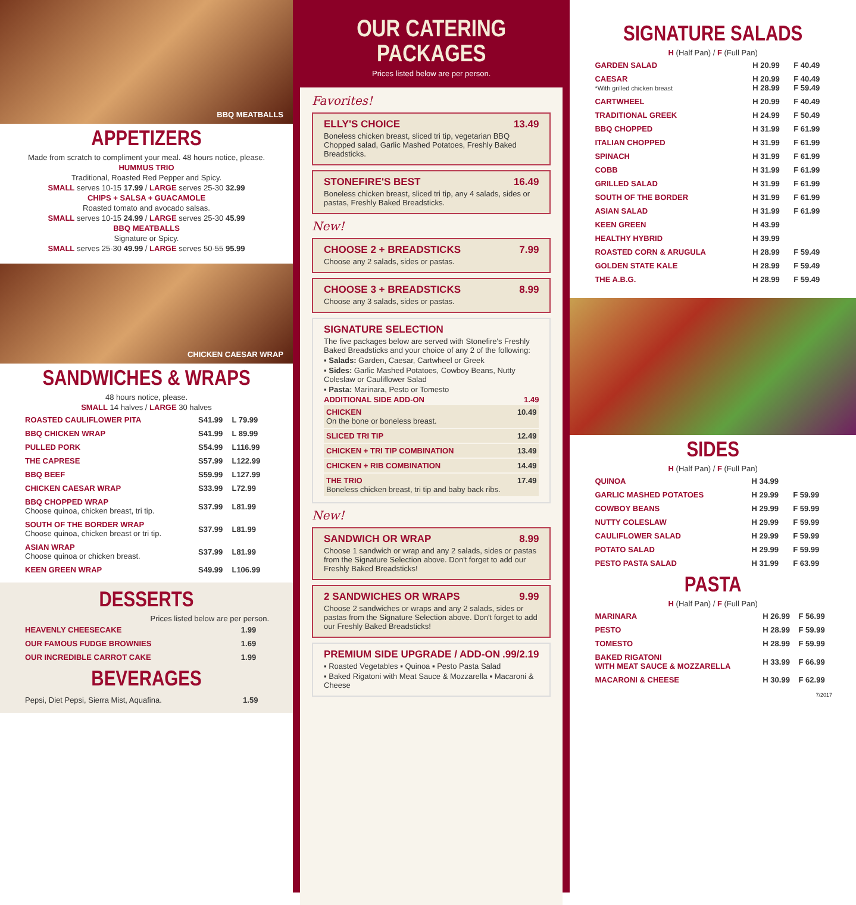BBQ MEATBALLS
APPETIZERS
Made from scratch to compliment your meal. 48 hours notice, please.
HUMMUS TRIO
Traditional, Roasted Red Pepper and Spicy.
SMALL serves 10-15 17.99 / LARGE serves 25-30 32.99
CHIPS + SALSA + GUACAMOLE
Roasted tomato and avocado salsas.
SMALL serves 10-15 24.99 / LARGE serves 25-30 45.99
BBQ MEATBALLS
Signature or Spicy.
SMALL serves 25-30 49.99 / LARGE serves 50-55 95.99
CHICKEN CAESAR WRAP
SANDWICHES & WRAPS
48 hours notice, please.
SMALL 14 halves / LARGE 30 halves
| ROASTED CAULIFLOWER PITA | S41.99 | L 79.99 |
| BBQ CHICKEN WRAP | S41.99 | L 89.99 |
| PULLED PORK | S54.99 | L116.99 |
| THE CAPRESE | S57.99 | L122.99 |
| BBQ BEEF | S59.99 | L127.99 |
| CHICKEN CAESAR WRAP | S33.99 | L72.99 |
| BBQ CHOPPED WRAP Choose quinoa, chicken breast, tri tip. | S37.99 | L81.99 |
| SOUTH OF THE BORDER WRAP Choose quinoa, chicken breast or tri tip. | S37.99 | L81.99 |
| ASIAN WRAP Choose quinoa or chicken breast. | S37.99 | L81.99 |
| KEEN GREEN WRAP | S49.99 | L106.99 |
DESSERTS
Prices listed below are per person.
| HEAVENLY CHEESECAKE | 1.99 |
| OUR FAMOUS FUDGE BROWNIES | 1.69 |
| OUR INCREDIBLE CARROT CAKE | 1.99 |
BEVERAGES
| Pepsi, Diet Pepsi, Sierra Mist, Aquafina. | 1.59 |
OUR CATERING PACKAGES
Prices listed below are per person.
Favorites!
ELLY'S CHOICE 13.49
Boneless chicken breast, sliced tri tip, vegetarian BBQ Chopped salad, Garlic Mashed Potatoes, Freshly Baked Breadsticks.
STONEFIRE'S BEST 16.49
Boneless chicken breast, sliced tri tip, any 4 salads, sides or pastas, Freshly Baked Breadsticks.
New!
CHOOSE 2 + BREADSTICKS 7.99
Choose any 2 salads, sides or pastas.
CHOOSE 3 + BREADSTICKS 8.99
Choose any 3 salads, sides or pastas.
SIGNATURE SELECTION
The five packages below are served with Stonefire's Freshly Baked Breadsticks and your choice of any 2 of the following:
▪ Salads: Garden, Caesar, Cartwheel or Greek
▪ Sides: Garlic Mashed Potatoes, Cowboy Beans, Nutty Coleslaw or Cauliflower Salad
▪ Pasta: Marinara, Pesto or Tomesto
ADDITIONAL SIDE ADD-ON 1.49
CHICKEN 10.49
On the bone or boneless breast.
SLICED TRI TIP 12.49
CHICKEN + TRI TIP COMBINATION 13.49
CHICKEN + RIB COMBINATION 14.49
THE TRIO 17.49
Boneless chicken breast, tri tip and baby back ribs.
New!
SANDWICH OR WRAP 8.99
Choose 1 sandwich or wrap and any 2 salads, sides or pastas from the Signature Selection above. Don't forget to add our Freshly Baked Breadsticks!
2 SANDWICHES OR WRAPS 9.99
Choose 2 sandwiches or wraps and any 2 salads, sides or pastas from the Signature Selection above. Don't forget to add our Freshly Baked Breadsticks!
PREMIUM SIDE UPGRADE / ADD-ON.99/2.19
▪ Roasted Vegetables ▪ Quinoa ▪ Pesto Pasta Salad
▪ Baked Rigatoni with Meat Sauce & Mozzarella ▪ Macaroni & Cheese
SIGNATURE SALADS
H (Half Pan) / F (Full Pan)
| GARDEN SALAD | H 20.99 | F 40.49 |
| CAESAR *With grilled chicken breast | H 20.99 H 28.99 | F 40.49 F 59.49 |
| CARTWHEEL | H 20.99 | F 40.49 |
| TRADITIONAL GREEK | H 24.99 | F 50.49 |
| BBQ CHOPPED | H 31.99 | F 61.99 |
| ITALIAN CHOPPED | H 31.99 | F 61.99 |
| SPINACH | H 31.99 | F 61.99 |
| COBB | H 31.99 | F 61.99 |
| GRILLED SALAD | H 31.99 | F 61.99 |
| SOUTH OF THE BORDER | H 31.99 | F 61.99 |
| ASIAN SALAD | H 31.99 | F 61.99 |
| KEEN GREEN | H 43.99 | |
| HEALTHY HYBRID | H 39.99 | |
| ROASTED CORN & ARUGULA | H 28.99 | F 59.49 |
| GOLDEN STATE KALE | H 28.99 | F 59.49 |
| THE A.B.G. | H 28.99 | F 59.49 |
SIDES
H (Half Pan) / F (Full Pan)
| QUINOA | H 34.99 | |
| GARLIC MASHED POTATOES | H 29.99 | F 59.99 |
| COWBOY BEANS | H 29.99 | F 59.99 |
| NUTTY COLESLAW | H 29.99 | F 59.99 |
| CAULIFLOWER SALAD | H 29.99 | F 59.99 |
| POTATO SALAD | H 29.99 | F 59.99 |
| PESTO PASTA SALAD | H 31.99 | F 63.99 |
PASTA
H (Half Pan) / F (Full Pan)
| MARINARA | H 26.99 | F 56.99 |
| PESTO | H 28.99 | F 59.99 |
| TOMESTO | H 28.99 | F 59.99 |
| BAKED RIGATONI WITH MEAT SAUCE & MOZZARELLA | H 33.99 | F 66.99 |
| MACARONI & CHEESE | H 30.99 | F 62.99 |
7/2017